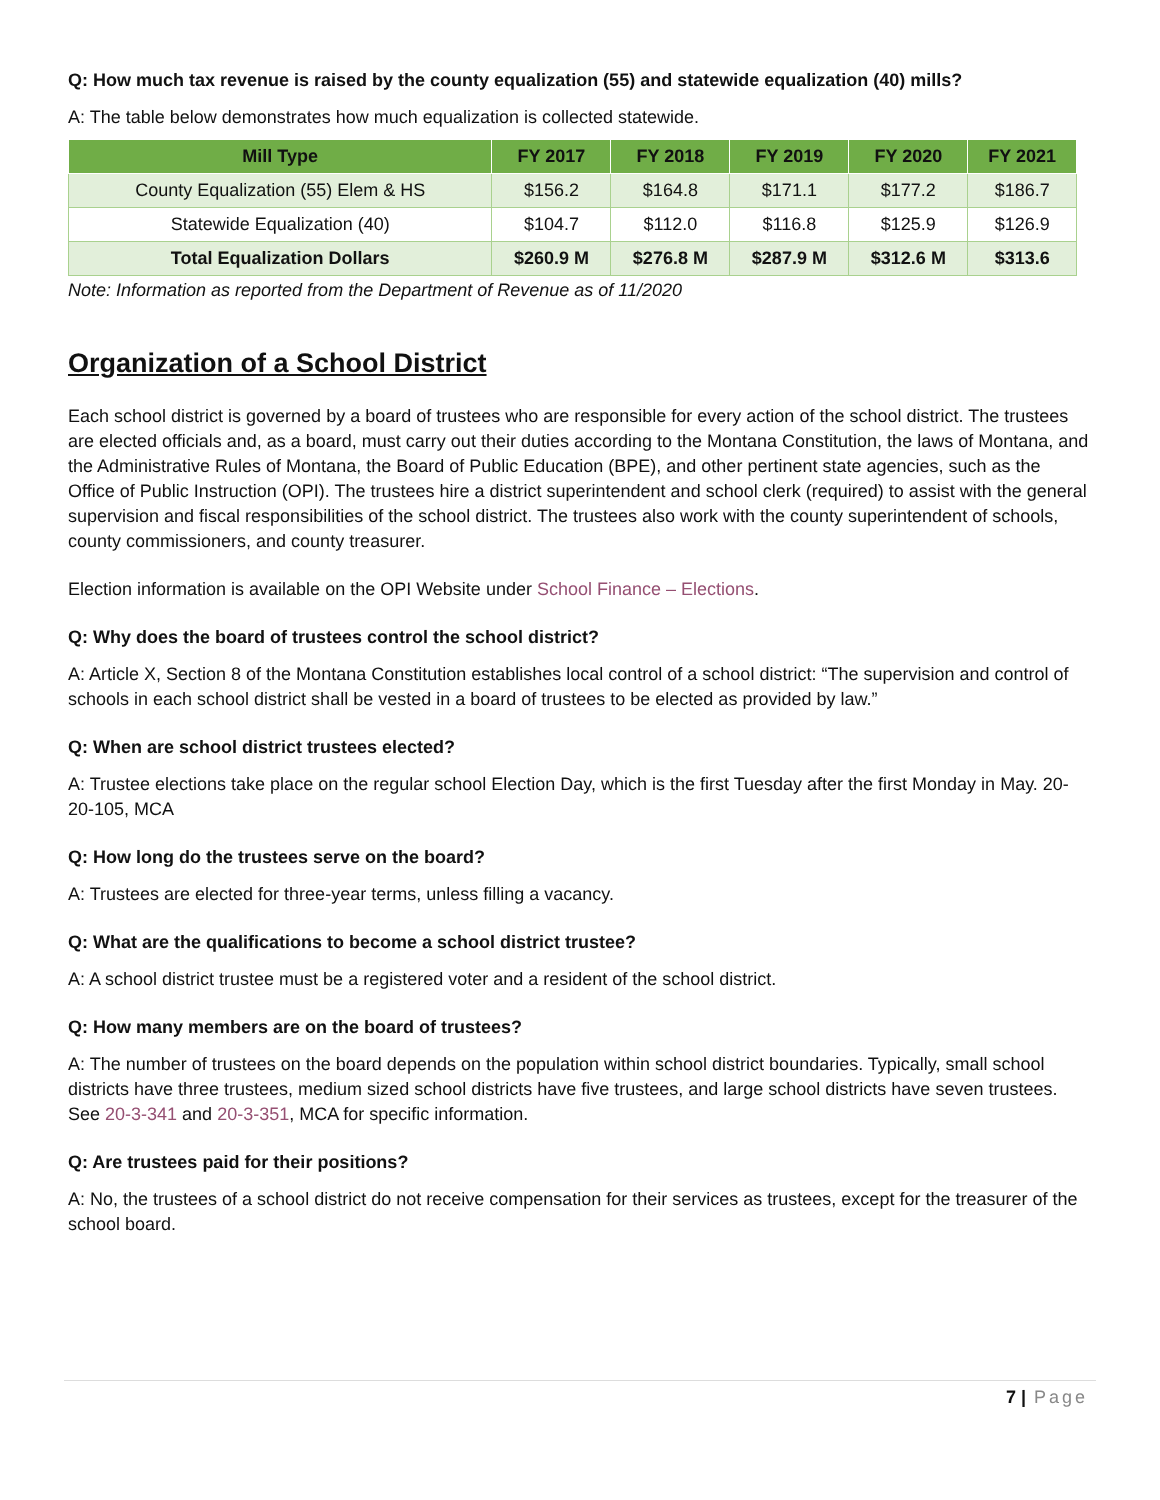Q: How much tax revenue is raised by the county equalization (55) and statewide equalization (40) mills?
A: The table below demonstrates how much equalization is collected statewide.
| Mill Type | FY 2017 | FY 2018 | FY 2019 | FY 2020 | FY 2021 |
| --- | --- | --- | --- | --- | --- |
| County Equalization (55) Elem & HS | $156.2 | $164.8 | $171.1 | $177.2 | $186.7 |
| Statewide Equalization (40) | $104.7 | $112.0 | $116.8 | $125.9 | $126.9 |
| Total Equalization Dollars | $260.9 M | $276.8 M | $287.9 M | $312.6 M | $313.6 |
Note: Information as reported from the Department of Revenue as of 11/2020
Organization of a School District
Each school district is governed by a board of trustees who are responsible for every action of the school district. The trustees are elected officials and, as a board, must carry out their duties according to the Montana Constitution, the laws of Montana, and the Administrative Rules of Montana, the Board of Public Education (BPE), and other pertinent state agencies, such as the Office of Public Instruction (OPI). The trustees hire a district superintendent and school clerk (required) to assist with the general supervision and fiscal responsibilities of the school district. The trustees also work with the county superintendent of schools, county commissioners, and county treasurer.
Election information is available on the OPI Website under School Finance – Elections.
Q: Why does the board of trustees control the school district?
A: Article X, Section 8 of the Montana Constitution establishes local control of a school district: “The supervision and control of schools in each school district shall be vested in a board of trustees to be elected as provided by law.”
Q: When are school district trustees elected?
A: Trustee elections take place on the regular school Election Day, which is the first Tuesday after the first Monday in May. 20-20-105, MCA
Q: How long do the trustees serve on the board?
A: Trustees are elected for three-year terms, unless filling a vacancy.
Q: What are the qualifications to become a school district trustee?
A: A school district trustee must be a registered voter and a resident of the school district.
Q: How many members are on the board of trustees?
A: The number of trustees on the board depends on the population within school district boundaries. Typically, small school districts have three trustees, medium sized school districts have five trustees, and large school districts have seven trustees. See 20-3-341 and 20-3-351, MCA for specific information.
Q: Are trustees paid for their positions?
A: No, the trustees of a school district do not receive compensation for their services as trustees, except for the treasurer of the school board.
7 | Page